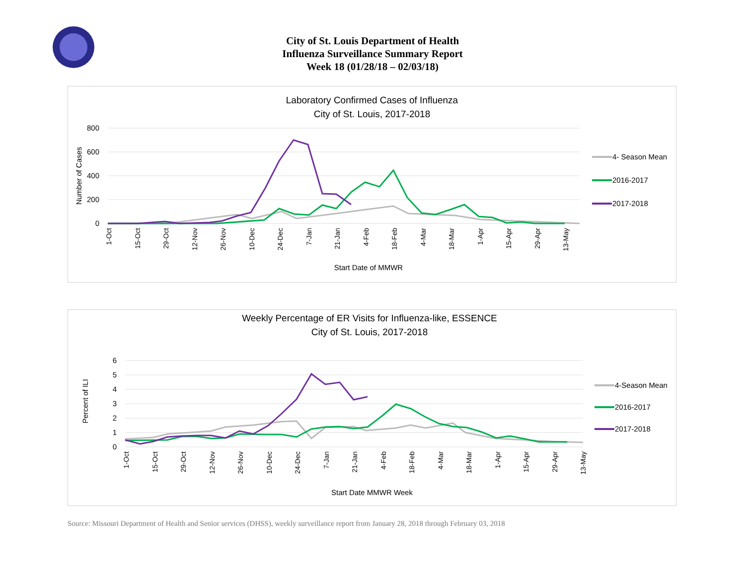City of St. Louis Department of Health
Influenza Surveillance Summary Report
Week 18 (01/28/18 – 02/03/18)
Laboratory Confirmed Cases of Influenza
City of St. Louis, 2017-2018
800
600
400
200
0
Number of Cases
1-Oct
15-Oct
29-Oct
12-Nov
26-Nov
10-Dec
24-Dec
7-Jan
21-Jan
4-Feb
18-Feb
4-Mar
18-Mar
1-Apr
15-Apr
29-Apr
13-May
Start Date of MMWR
4- Season Mean
2016-2017
2017-2018
Weekly Percentage of ER Visits for Influenza-like, ESSENCE
City of St. Louis, 2017-2018
6
5
4
3
2
1
0
Percent of ILI
1-Oct
15-Oct
29-Oct
12-Nov
26-Nov
10-Dec
24-Dec
7-Jan
21-Jan
4-Feb
18-Feb
4-Mar
18-Mar
1-Apr
15-Apr
29-Apr
13-May
Start Date MMWR Week
4-Season Mean
2016-2017
2017-2018
Source: Missouri Department of Health and Senior services (DHSS), weekly surveillance report from January 28, 2018 through February 03, 2018